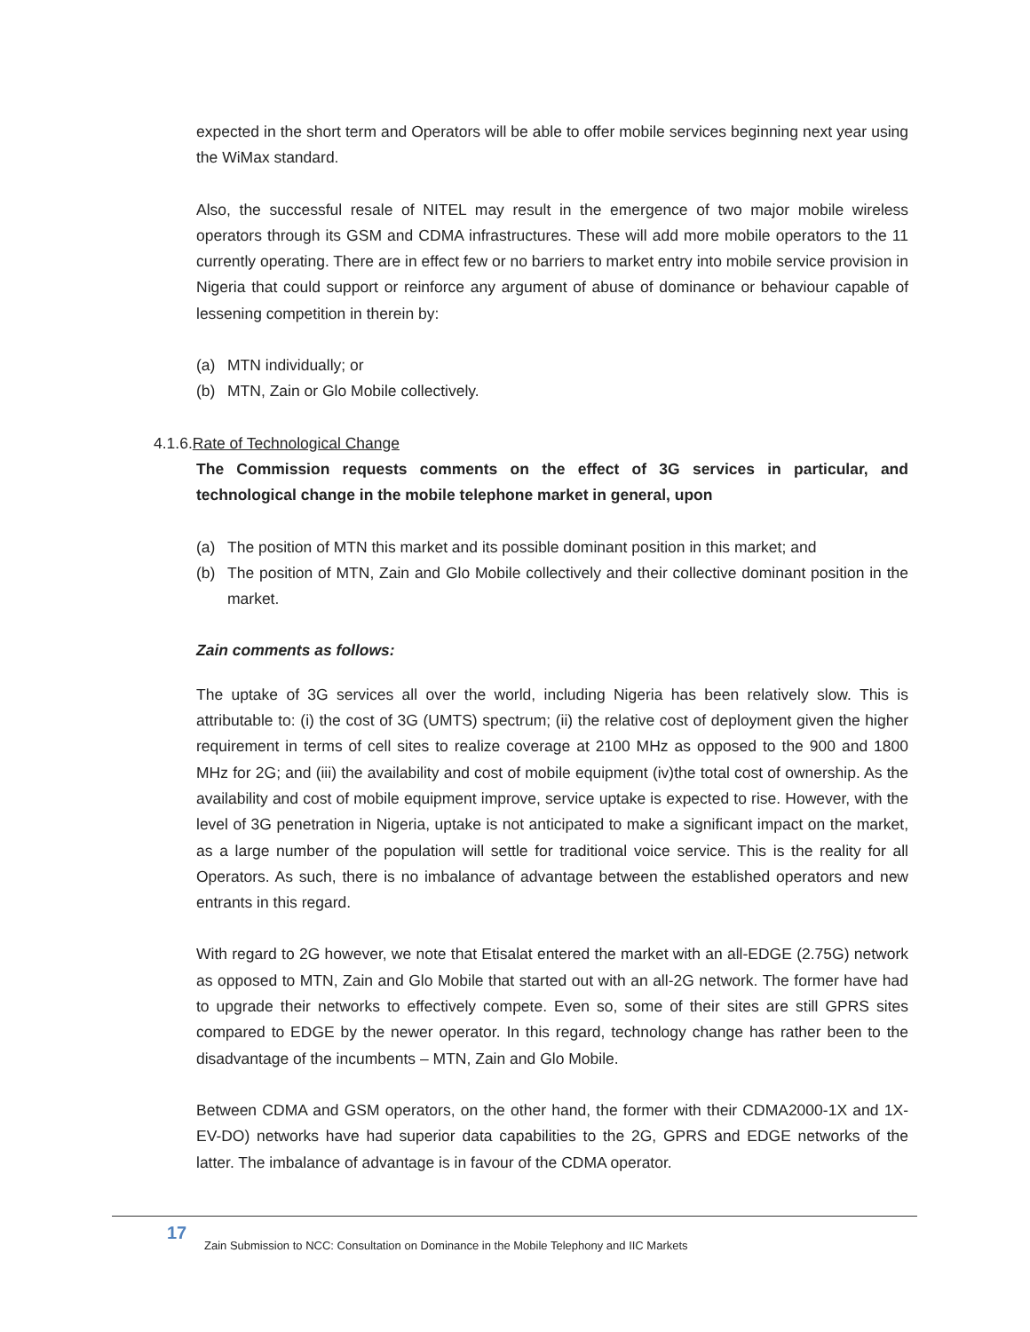expected in the short term and Operators will be able to offer mobile services beginning next year using the WiMax standard.
Also, the successful resale of NITEL may result in the emergence of two major mobile wireless operators through its GSM and CDMA infrastructures. These will add more mobile operators to the 11 currently operating. There are in effect few or no barriers to market entry into mobile service provision in Nigeria that could support or reinforce any argument of abuse of dominance or behaviour capable of lessening competition in therein by:
(a) MTN individually; or
(b) MTN, Zain or Glo Mobile collectively.
4.1.6.Rate of Technological Change
The Commission requests comments on the effect of 3G services in particular, and technological change in the mobile telephone market in general, upon
(a) The position of MTN this market and its possible dominant position in this market; and
(b) The position of MTN, Zain and Glo Mobile collectively and their collective dominant position in the market.
Zain comments as follows:
The uptake of 3G services all over the world, including Nigeria has been relatively slow. This is attributable to: (i) the cost of 3G (UMTS) spectrum; (ii) the relative cost of deployment given the higher requirement in terms of cell sites to realize coverage at 2100 MHz as opposed to the 900 and 1800 MHz for 2G; and (iii) the availability and cost of mobile equipment (iv)the total cost of ownership. As the availability and cost of mobile equipment improve, service uptake is expected to rise. However, with the level of 3G penetration in Nigeria, uptake is not anticipated to make a significant impact on the market, as a large number of the population will settle for traditional voice service. This is the reality for all Operators. As such, there is no imbalance of advantage between the established operators and new entrants in this regard.
With regard to 2G however, we note that Etisalat entered the market with an all-EDGE (2.75G) network as opposed to MTN, Zain and Glo Mobile that started out with an all-2G network. The former have had to upgrade their networks to effectively compete. Even so, some of their sites are still GPRS sites compared to EDGE by the newer operator. In this regard, technology change has rather been to the disadvantage of the incumbents – MTN, Zain and Glo Mobile.
Between CDMA and GSM operators, on the other hand, the former with their CDMA2000-1X and 1X-EV-DO) networks have had superior data capabilities to the 2G, GPRS and EDGE networks of the latter. The imbalance of advantage is in favour of the CDMA operator.
17 Zain Submission to NCC: Consultation on Dominance in the Mobile Telephony and IIC Markets